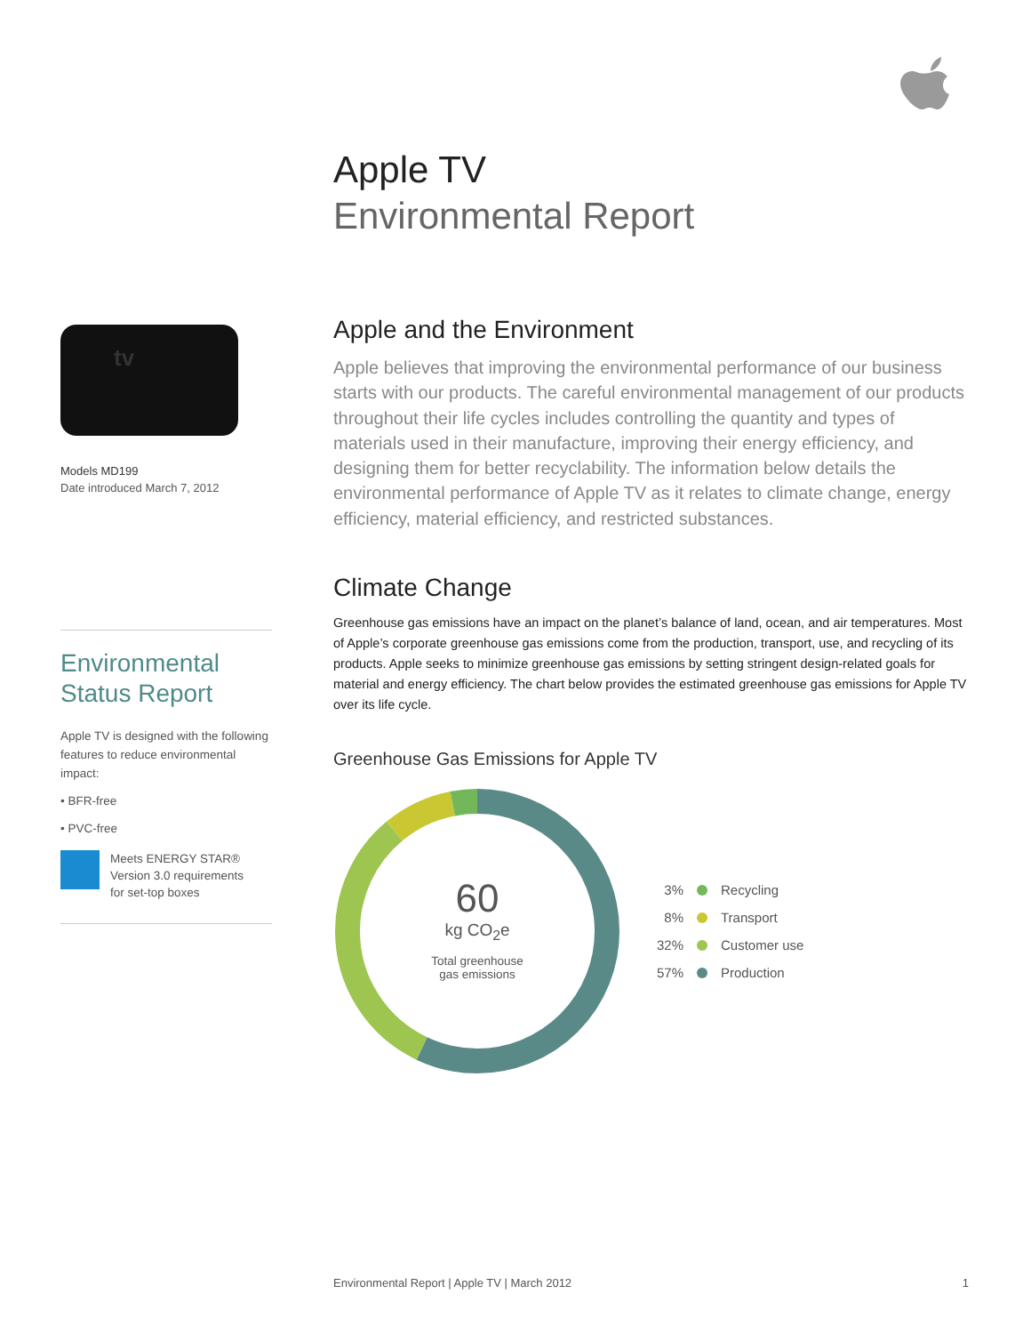Apple TV
Environmental Report
tv
Models MD199
Date introduced March 7, 2012
Environmental
Status Report
Apple TV is designed with the following features to reduce environmental impact:
• BFR-free
• PVC-free
Meets ENERGY STAR®
Version 3.0 requirements
for set-top boxes
Apple and the Environment
Apple believes that improving the environmental performance of our business starts with our products. The careful environmental management of our products throughout their life cycles includes controlling the quantity and types of materials used in their manufacture, improving their energy efficiency, and designing them for better recyclability. The information below details the environmental performance of Apple TV as it relates to climate change, energy efficiency, material efficiency, and restricted substances.
Climate Change
Greenhouse gas emissions have an impact on the planet’s balance of land, ocean, and air temperatures. Most of Apple’s corporate greenhouse gas emissions come from the production, transport, use, and recycling of its products. Apple seeks to minimize greenhouse gas emissions by setting stringent design-related goals for material and energy efficiency. The chart below provides the estimated greenhouse gas emissions for Apple TV over its life cycle.
Greenhouse Gas Emissions for Apple TV
60
kg CO<sub>2</sub>e
Total greenhouse
gas emissions
3% Recycling
8% Transport
32% Customer use
57% Production
Environmental Report | Apple TV | March 2012 1